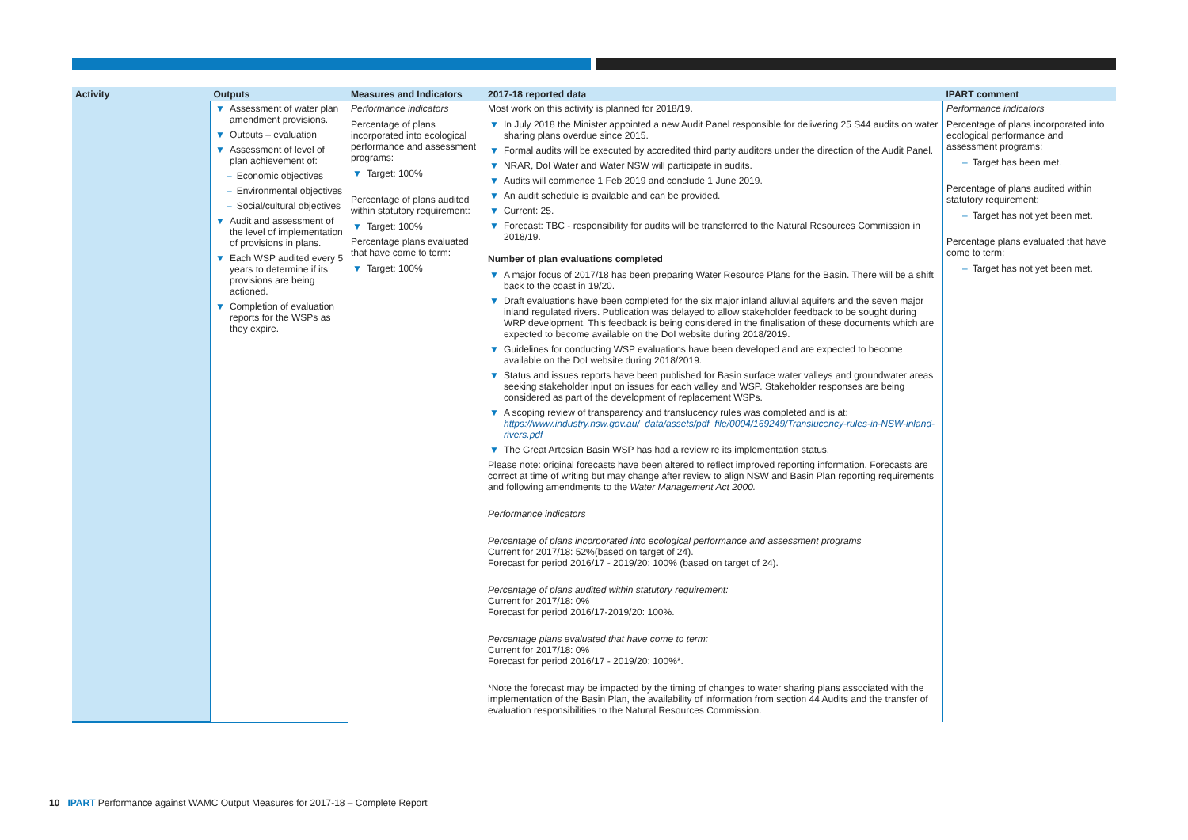| Activity | Outputs | Measures and Indicators | 2017-18 reported data | IPART comment |
| --- | --- | --- | --- | --- |
| | ▼ Assessment of water plan amendment provisions. ▼ Outputs – evaluation ▼ Assessment of level of plan achievement of: – Economic objectives – Environmental objectives – Social/cultural objectives ▼ Audit and assessment of the level of implementation of provisions in plans. ▼ Each WSP audited every 5 years to determine if its provisions are being actioned. ▼ Completion of evaluation reports for the WSPs as they expire. | Performance indicators Percentage of plans incorporated into ecological performance and assessment programs: ▼ Target: 100% Percentage of plans audited within statutory requirement: ▼ Target: 100% Percentage plans evaluated that have come to term: ▼ Target: 100% | Most work on this activity is planned for 2018/19. ▼ In July 2018 the Minister appointed a new Audit Panel responsible for delivering 25 S44 audits on water sharing plans overdue since 2015. ▼ Formal audits will be executed by accredited third party auditors under the direction of the Audit Panel. ▼ NRAR, DoI Water and Water NSW will participate in audits. ▼ Audits will commence 1 Feb 2019 and conclude 1 June 2019. ▼ An audit schedule is available and can be provided. ▼ Current: 25. ▼ Forecast: TBC - responsibility for audits will be transferred to the Natural Resources Commission in 2018/19. Number of plan evaluations completed ▼ A major focus of 2017/18 has been preparing Water Resource Plans for the Basin. There will be a shift back to the coast in 19/20. ▼ Draft evaluations have been completed for the six major inland alluvial aquifers and the seven major inland regulated rivers. Publication was delayed to allow stakeholder feedback to be sought during WRP development. This feedback is being considered in the finalisation of these documents which are expected to become available on the DoI website during 2018/2019. ▼ Guidelines for conducting WSP evaluations have been developed and are expected to become available on the DoI website during 2018/2019. ▼ Status and issues reports have been published for Basin surface water valleys and groundwater areas seeking stakeholder input on issues for each valley and WSP. Stakeholder responses are being considered as part of the development of replacement WSPs. ▼ A scoping review of transparency and translucency rules was completed and is at: https://www.industry.nsw.gov.au/_data/assets/pdf_file/0004/169249/Translucency-rules-in-NSW-inland-rivers.pdf ▼ The Great Artesian Basin WSP has had a review re its implementation status. Please note: original forecasts have been altered to reflect improved reporting information. Forecasts are correct at time of writing but may change after review to align NSW and Basin Plan reporting requirements and following amendments to the Water Management Act 2000. Performance indicators Percentage of plans incorporated into ecological performance and assessment programs Current for 2017/18: 52%(based on target of 24). Forecast for period 2016/17 - 2019/20: 100% (based on target of 24). Percentage of plans audited within statutory requirement: Current for 2017/18: 0% Forecast for period 2016/17-2019/20: 100%. Percentage plans evaluated that have come to term: Current for 2017/18: 0% Forecast for period 2016/17 - 2019/20: 100%*. *Note the forecast may be impacted by the timing of changes to water sharing plans associated with the implementation of the Basin Plan, the availability of information from section 44 Audits and the transfer of evaluation responsibilities to the Natural Resources Commission. | Performance indicators Percentage of plans incorporated into ecological performance and assessment programs: – Target has been met. Percentage of plans audited within statutory requirement: – Target has not yet been met. Percentage plans evaluated that have come to term: – Target has not yet been met. |
10 IPART Performance against WAMC Output Measures for 2017-18 – Complete Report